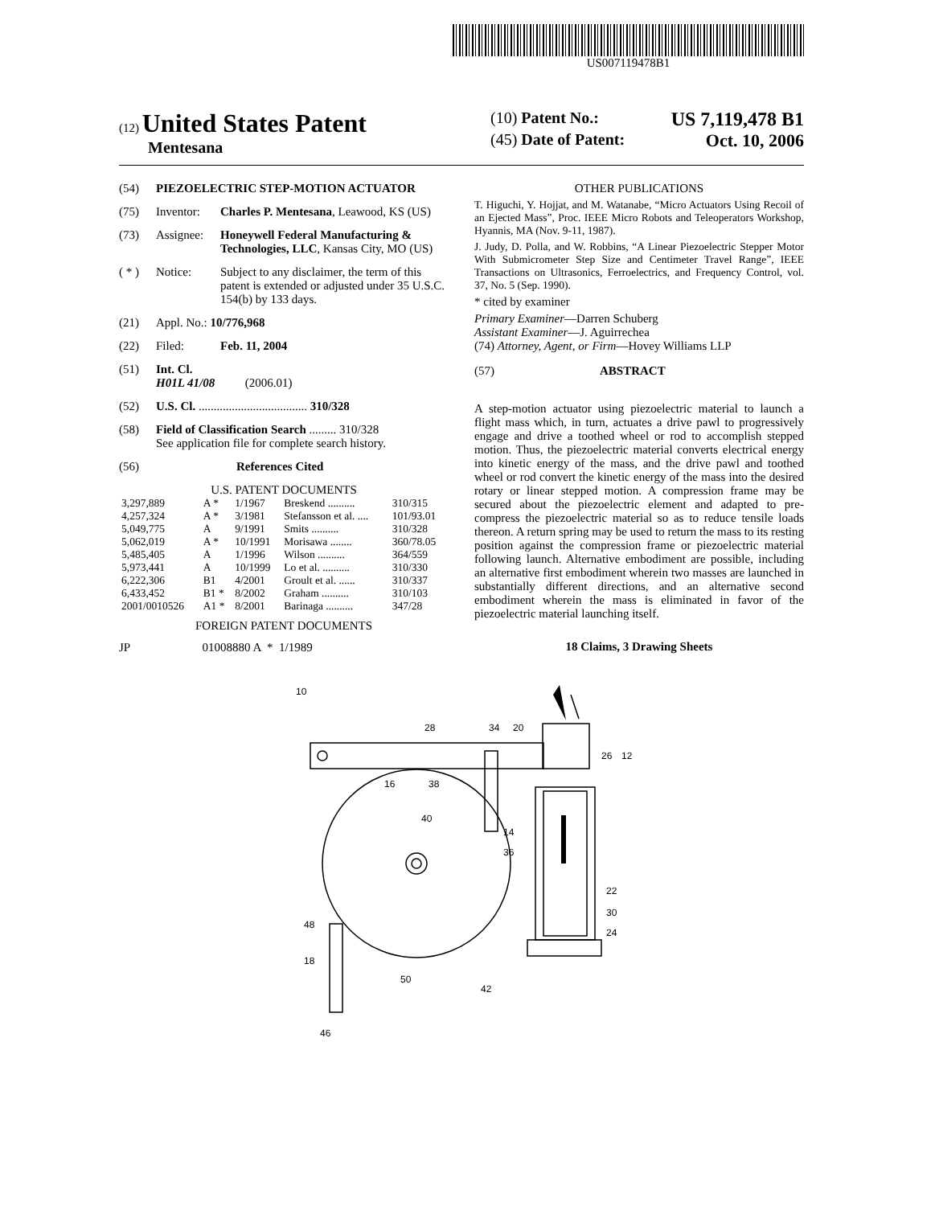US007119478B1
(12) United States Patent
Mentesana
(10) Patent No.: US 7,119,478 B1
(45) Date of Patent: Oct. 10, 2006
(54) PIEZOELECTRIC STEP-MOTION ACTUATOR
(75) Inventor: Charles P. Mentesana, Leawood, KS (US)
(73) Assignee: Honeywell Federal Manufacturing & Technologies, LLC, Kansas City, MO (US)
( * ) Notice: Subject to any disclaimer, the term of this patent is extended or adjusted under 35 U.S.C. 154(b) by 133 days.
(21) Appl. No.: 10/776,968
(22) Filed: Feb. 11, 2004
(51) Int. Cl.
H01L 41/08 (2006.01)
(52) U.S. Cl. .................................... 310/328
(58) Field of Classification Search ......... 310/328
See application file for complete search history.
(56) References Cited
U.S. PATENT DOCUMENTS
| 3,297,889 | A * | 1/1967 | Breskend .......... | 310/315 |
| 4,257,324 | A * | 3/1981 | Stefansson et al. .... | 101/93.01 |
| 5,049,775 | A | 9/1991 | Smits .......... | 310/328 |
| 5,062,019 | A * | 10/1991 | Morisawa ........ | 360/78.05 |
| 5,485,405 | A | 1/1996 | Wilson .......... | 364/559 |
| 5,973,441 | A | 10/1999 | Lo et al. .......... | 310/330 |
| 6,222,306 | B1 | 4/2001 | Groult et al. ...... | 310/337 |
| 6,433,452 | B1 * | 8/2002 | Graham .......... | 310/103 |
| 2001/0010526 | A1 * | 8/2001 | Barinaga .......... | 347/28 |
FOREIGN PATENT DOCUMENTS
JP 01008880 A * 1/1989
OTHER PUBLICATIONS
T. Higuchi, Y. Hojjat, and M. Watanabe, “Micro Actuators Using Recoil of an Ejected Mass”, Proc. IEEE Micro Robots and Teleoperators Workshop, Hyannis, MA (Nov. 9-11, 1987).
J. Judy, D. Polla, and W. Robbins, “A Linear Piezoelectric Stepper Motor With Submicrometer Step Size and Centimeter Travel Range”, IEEE Transactions on Ultrasonics, Ferroelectrics, and Frequency Control, vol. 37, No. 5 (Sep. 1990).
* cited by examiner
Primary Examiner—Darren Schuberg
Assistant Examiner—J. Aguirrechea
(74) Attorney, Agent, or Firm—Hovey Williams LLP
(57) ABSTRACT
A step-motion actuator using piezoelectric material to launch a flight mass which, in turn, actuates a drive pawl to progressively engage and drive a toothed wheel or rod to accomplish stepped motion. Thus, the piezoelectric material converts electrical energy into kinetic energy of the mass, and the drive pawl and toothed wheel or rod convert the kinetic energy of the mass into the desired rotary or linear stepped motion. A compression frame may be secured about the piezoelectric element and adapted to pre-compress the piezoelectric material so as to reduce tensile loads thereon. A return spring may be used to return the mass to its resting position against the compression frame or piezoelectric material following launch. Alternative embodiment are possible, including an alternative first embodiment wherein two masses are launched in substantially different directions, and an alternative second embodiment wherein the mass is eliminated in favor of the piezoelectric material launching itself.
18 Claims, 3 Drawing Sheets
10
28
34
20
26
12
16
38
14
36
40
22
30
24
48
18
50
42
46